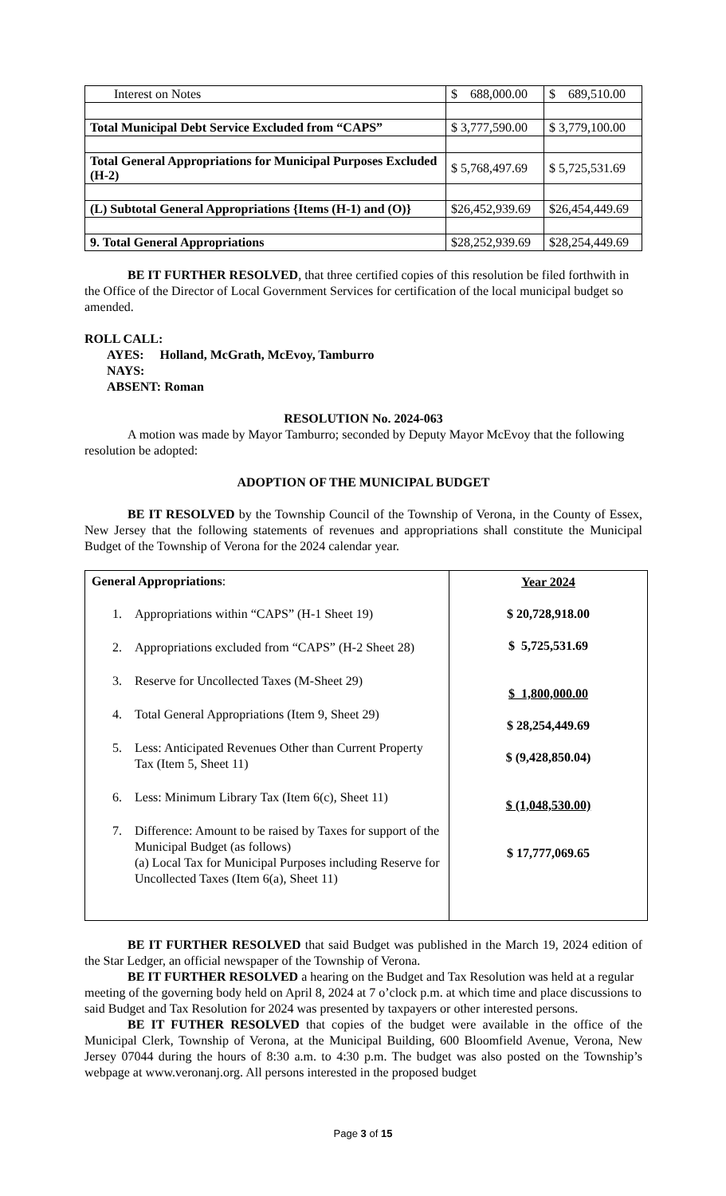| Interest on Notes | $ 688,000.00 | $ 689,510.00 |
| Total Municipal Debt Service Excluded from “CAPS” | $ 3,777,590.00 | $ 3,779,100.00 |
| Total General Appropriations for Municipal Purposes Excluded (H-2) | $ 5,768,497.69 | $ 5,725,531.69 |
| (L) Subtotal General Appropriations {Items (H-1) and (O)} | $26,452,939.69 | $26,454,449.69 |
| 9. Total General Appropriations | $28,252,939.69 | $28,254,449.69 |
BE IT FURTHER RESOLVED, that three certified copies of this resolution be filed forthwith in the Office of the Director of Local Government Services for certification of the local municipal budget so amended.
ROLL CALL:
AYES: Holland, McGrath, McEvoy, Tamburro
NAYS:
ABSENT: Roman
RESOLUTION No. 2024-063
A motion was made by Mayor Tamburro; seconded by Deputy Mayor McEvoy that the following resolution be adopted:
ADOPTION OF THE MUNICIPAL BUDGET
BE IT RESOLVED by the Township Council of the Township of Verona, in the County of Essex, New Jersey that the following statements of revenues and appropriations shall constitute the Municipal Budget of the Township of Verona for the 2024 calendar year.
| General Appropriations : 1. Appropriations within “CAPS” (H-1 Sheet 19) 2. Appropriations excluded from “CAPS” (H-2 Sheet 28) 3. Reserve for Uncollected Taxes (M-Sheet 29) 4. Total General Appropriations (Item 9, Sheet 29) 5. Less: Anticipated Revenues Other than Current Property Tax (Item 5, Sheet 11) 6. Less: Minimum Library Tax (Item 6(c), Sheet 11) 7. Difference: Amount to be raised by Taxes for support of the Municipal Budget (as follows) (a) Local Tax for Municipal Purposes including Reserve for Uncollected Taxes (Item 6(a), Sheet 11) | Year 2024 $ 20,728,918.00 $ 5,725,531.69 $ 1,800,000.00 $ 28,254,449.69 $ (9,428,850.04) $ (1,048,530.00) $ 17,777,069.65 |
BE IT FURTHER RESOLVED that said Budget was published in the March 19, 2024 edition of the Star Ledger, an official newspaper of the Township of Verona.
BE IT FURTHER RESOLVED a hearing on the Budget and Tax Resolution was held at a regular meeting of the governing body held on April 8, 2024 at 7 o’clock p.m. at which time and place discussions to said Budget and Tax Resolution for 2024 was presented by taxpayers or other interested persons.
BE IT FUTHER RESOLVED that copies of the budget were available in the office of the Municipal Clerk, Township of Verona, at the Municipal Building, 600 Bloomfield Avenue, Verona, New Jersey 07044 during the hours of 8:30 a.m. to 4:30 p.m. The budget was also posted on the Township’s webpage at www.veronanj.org. All persons interested in the proposed budget
Page 3 of 15